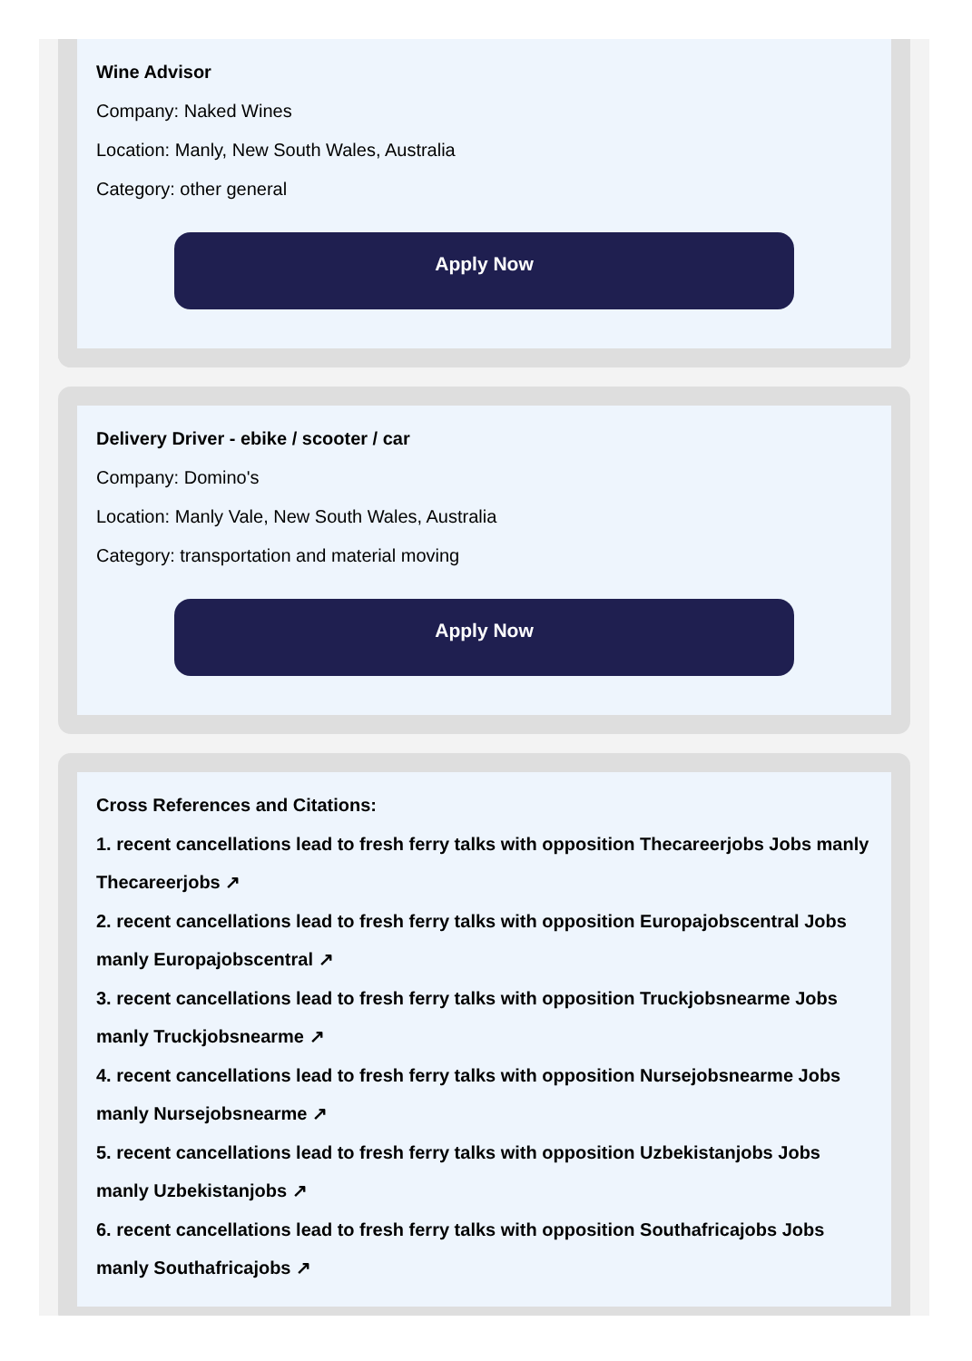Wine Advisor
Company: Naked Wines
Location: Manly, New South Wales, Australia
Category: other general
Apply Now
Delivery Driver - ebike / scooter / car
Company: Domino's
Location: Manly Vale, New South Wales, Australia
Category: transportation and material moving
Apply Now
Cross References and Citations:
1. recent cancellations lead to fresh ferry talks with opposition Thecareerjobs Jobs manly Thecareerjobs ↗
2. recent cancellations lead to fresh ferry talks with opposition Europajobscentral Jobs manly Europajobscentral ↗
3. recent cancellations lead to fresh ferry talks with opposition Truckjobsnearme Jobs manly Truckjobsnearme ↗
4. recent cancellations lead to fresh ferry talks with opposition Nursejobsnearme Jobs manly Nursejobsnearme ↗
5. recent cancellations lead to fresh ferry talks with opposition Uzbekistanjobs Jobs manly Uzbekistanjobs ↗
6. recent cancellations lead to fresh ferry talks with opposition Southafricajobs Jobs manly Southafricajobs ↗